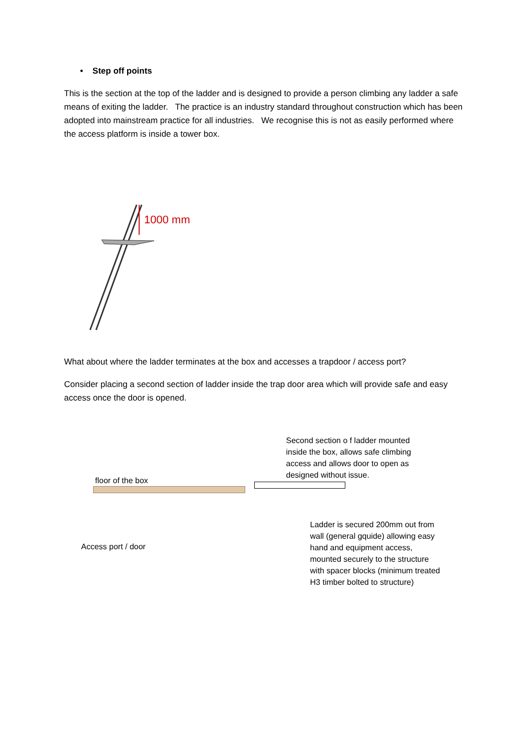• Step off points
This is the section at the top of the ladder and is designed to provide a person climbing any ladder a safe means of exiting the ladder. The practice is an industry standard throughout construction which has been adopted into mainstream practice for all industries. We recognise this is not as easily performed where the access platform is inside a tower box.
1000 mm
What about where the ladder terminates at the box and accesses a trapdoor / access port?
Consider placing a second section of ladder inside the trap door area which will provide safe and easy access once the door is opened.
floor of the box
Access port / door
Second section o f ladder mounted inside the box, allows safe climbing access and allows door to open as designed without issue.
Ladder is secured 200mm out from wall (general gquide) allowing easy hand and equipment access, mounted securely to the structure with spacer blocks (minimum treated H3 timber bolted to structure)